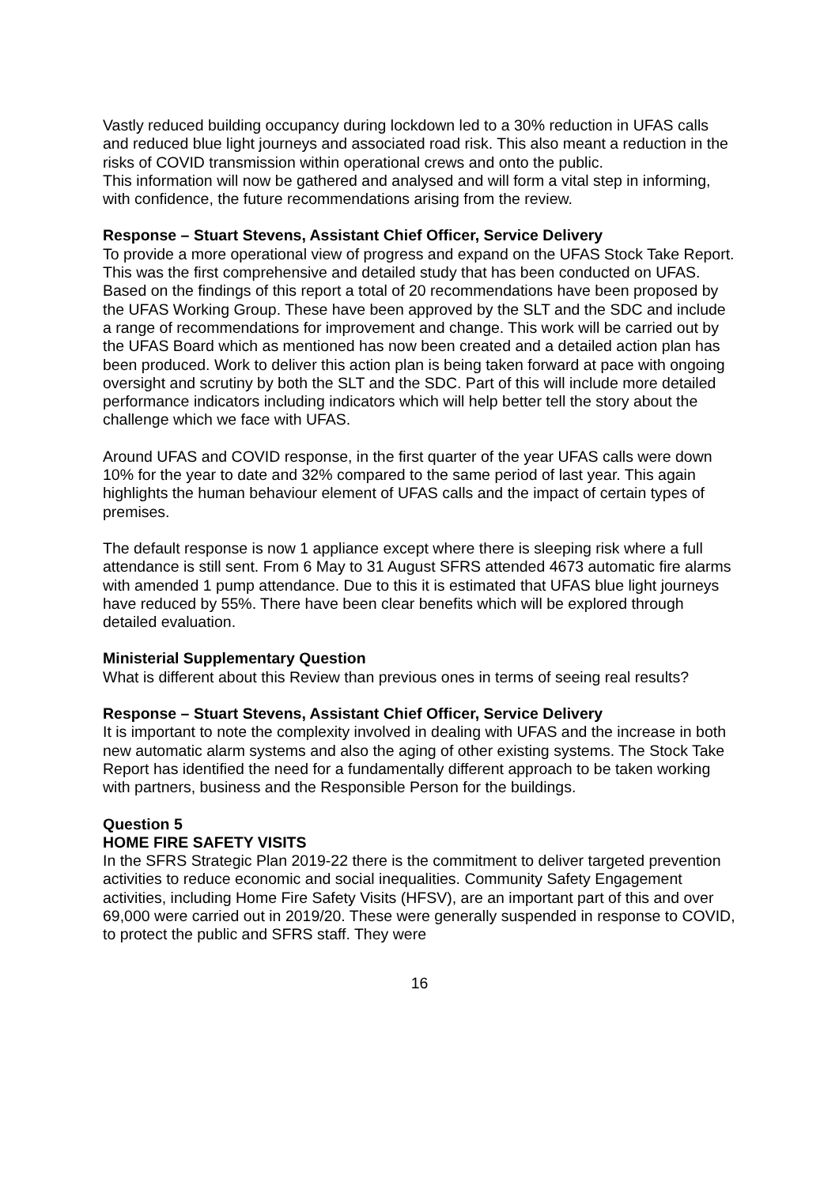Vastly reduced building occupancy during lockdown led to a 30% reduction in UFAS calls and reduced blue light journeys and associated road risk. This also meant a reduction in the risks of COVID transmission within operational crews and onto the public.
This information will now be gathered and analysed and will form a vital step in informing, with confidence, the future recommendations arising from the review.
Response – Stuart Stevens, Assistant Chief Officer, Service Delivery
To provide a more operational view of progress and expand on the UFAS Stock Take Report. This was the first comprehensive and detailed study that has been conducted on UFAS. Based on the findings of this report a total of 20 recommendations have been proposed by the UFAS Working Group. These have been approved by the SLT and the SDC and include a range of recommendations for improvement and change. This work will be carried out by the UFAS Board which as mentioned has now been created and a detailed action plan has been produced. Work to deliver this action plan is being taken forward at pace with ongoing oversight and scrutiny by both the SLT and the SDC. Part of this will include more detailed performance indicators including indicators which will help better tell the story about the challenge which we face with UFAS.
Around UFAS and COVID response, in the first quarter of the year UFAS calls were down 10% for the year to date and 32% compared to the same period of last year. This again highlights the human behaviour element of UFAS calls and the impact of certain types of premises.
The default response is now 1 appliance except where there is sleeping risk where a full attendance is still sent. From 6 May to 31 August SFRS attended 4673 automatic fire alarms with amended 1 pump attendance. Due to this it is estimated that UFAS blue light journeys have reduced by 55%. There have been clear benefits which will be explored through detailed evaluation.
Ministerial Supplementary Question
What is different about this Review than previous ones in terms of seeing real results?
Response – Stuart Stevens, Assistant Chief Officer, Service Delivery
It is important to note the complexity involved in dealing with UFAS and the increase in both new automatic alarm systems and also the aging of other existing systems. The Stock Take Report has identified the need for a fundamentally different approach to be taken working with partners, business and the Responsible Person for the buildings.
Question 5
HOME FIRE SAFETY VISITS
In the SFRS Strategic Plan 2019-22 there is the commitment to deliver targeted prevention activities to reduce economic and social inequalities. Community Safety Engagement activities, including Home Fire Safety Visits (HFSV), are an important part of this and over 69,000 were carried out in 2019/20. These were generally suspended in response to COVID, to protect the public and SFRS staff. They were
16